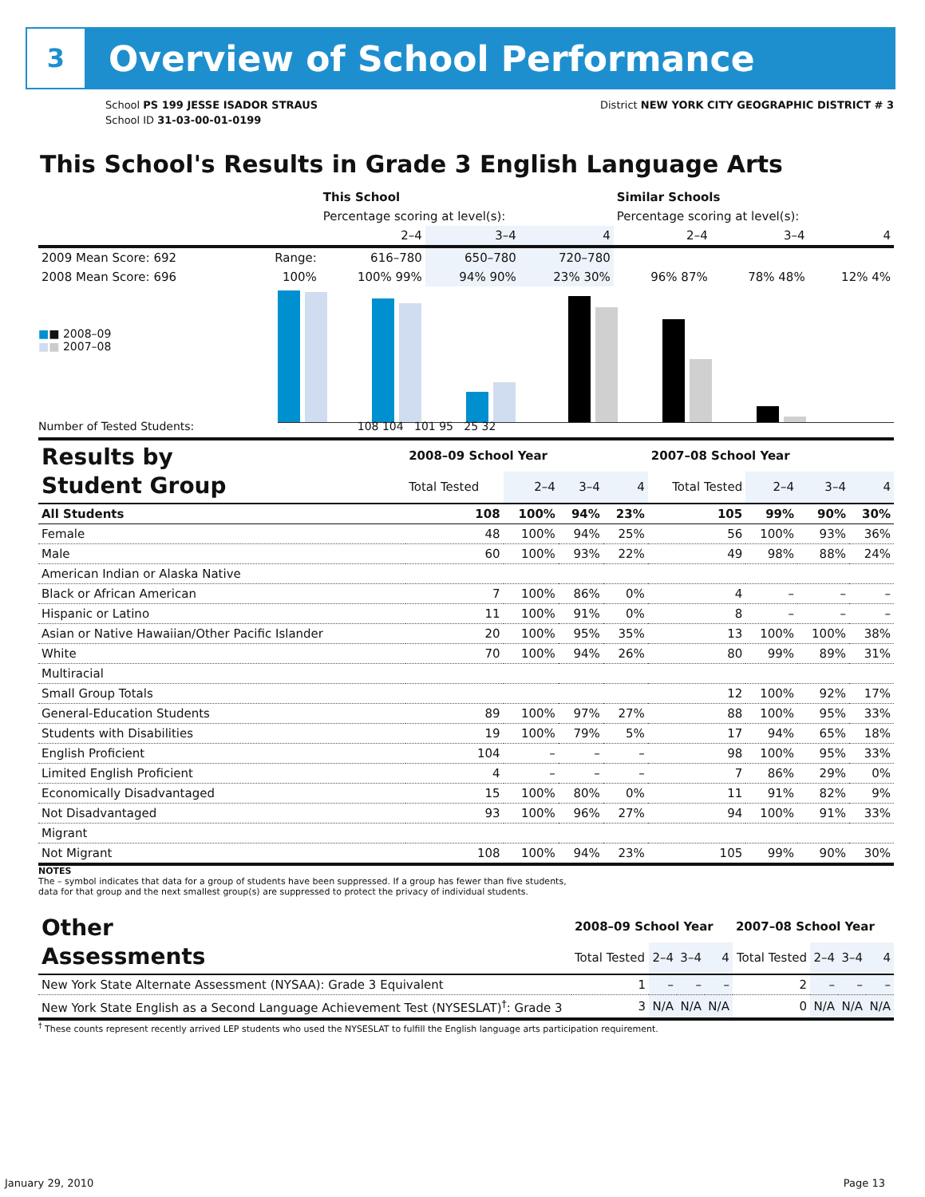3
Overview of School Performance
School PS 199 JESSE ISADOR STRAUS
School ID 31-03-00-01-0199
District NEW YORK CITY GEOGRAPHIC DISTRICT # 3
This School's Results in Grade 3 English Language Arts
| | | This School | | | Similar Schools | | |
| --- | --- | --- | --- | --- | --- | --- | --- |
| | | Percentage scoring at level(s): | | | Percentage scoring at level(s): | | |
| | | 2–4 | 3–4 | 4 | 2–4 | 3–4 | 4 |
| 2009 Mean Score: 692 | Range: | 616–780 | 650–780 | 720–780 | | | |
| 2008 Mean Score: 696 | 100% | 100% 99% | 94% 90% | 23% 30% | 96% 87% | 78% 48% | 12% 4% |
■■ 2008–09
■■ 2007–08
Number of Tested Students: 108 104 101 95 25 32
| Results by Student Group | 2008–09 School Year | | | | 2007–08 School Year | | | |
| | Total Tested | 2–4 | 3–4 | 4 | Total Tested | 2–4 | 3–4 | 4 |
| All Students | 108 | 100% | 94% | 23% | 105 | 99% | 90% | 30% |
| Female | 48 | 100% | 94% | 25% | 56 | 100% | 93% | 36% |
| Male | 60 | 100% | 93% | 22% | 49 | 98% | 88% | 24% |
| American Indian or Alaska Native | | | | | | | | |
| Black or African American | 7 | 100% | 86% | 0% | 4 | – | – | – |
| Hispanic or Latino | 11 | 100% | 91% | 0% | 8 | – | – | – |
| Asian or Native Hawaiian/Other Pacific Islander | 20 | 100% | 95% | 35% | 13 | 100% | 100% | 38% |
| White | 70 | 100% | 94% | 26% | 80 | 99% | 89% | 31% |
| Multiracial | | | | | | | | |
| Small Group Totals | | | | | 12 | 100% | 92% | 17% |
| General-Education Students | 89 | 100% | 97% | 27% | 88 | 100% | 95% | 33% |
| Students with Disabilities | 19 | 100% | 79% | 5% | 17 | 94% | 65% | 18% |
| English Proficient | 104 | – | – | – | 98 | 100% | 95% | 33% |
| Limited English Proficient | 4 | – | – | – | 7 | 86% | 29% | 0% |
| Economically Disadvantaged | 15 | 100% | 80% | 0% | 11 | 91% | 82% | 9% |
| Not Disadvantaged | 93 | 100% | 96% | 27% | 94 | 100% | 91% | 33% |
| Migrant | | | | | | | | |
| Not Migrant | 108 | 100% | 94% | 23% | 105 | 99% | 90% | 30% |
NOTES
The – symbol indicates that data for a group of students have been suppressed. If a group has fewer than five students,
data for that group and the next smallest group(s) are suppressed to protect the privacy of individual students.
| Other Assessments | 2008–09 School Year | | | | 2007–08 School Year | | | |
| | Total Tested | 2–4 | 3–4 | 4 | Total Tested | 2–4 | 3–4 | 4 |
| New York State Alternate Assessment (NYSAA): Grade 3 Equivalent | 1 | – | – | – | 2 | – | – | – |
| New York State English as a Second Language Achievement Test (NYSESLAT)<sup>†</sup>: Grade 3 | 3 | N/A | N/A | N/A | 0 | N/A | N/A | N/A |
<sup>†</sup> These counts represent recently arrived LEP students who used the NYSESLAT to fulfill the English language arts participation requirement.
January 29, 2010 Page 13